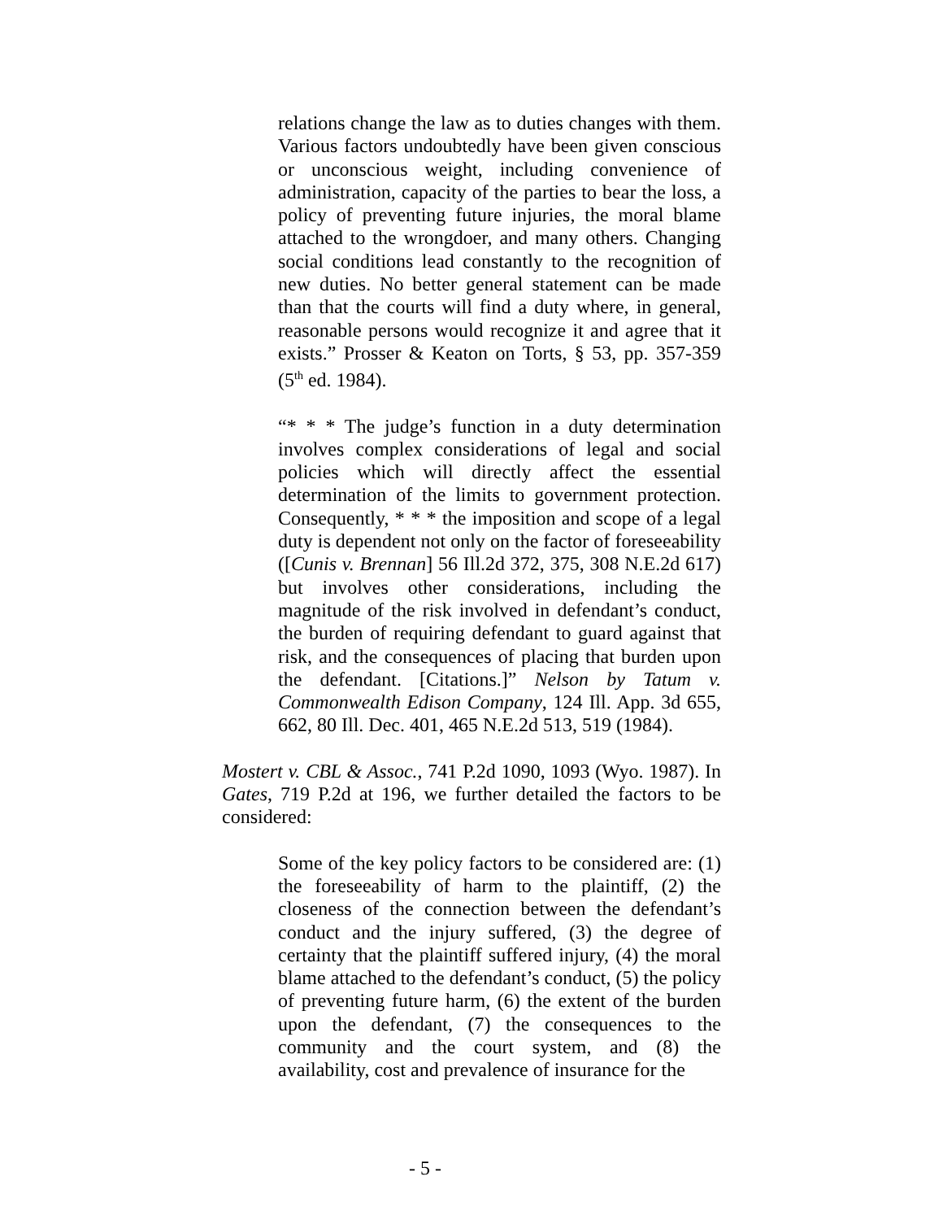relations change the law as to duties changes with them. Various factors undoubtedly have been given conscious or unconscious weight, including convenience of administration, capacity of the parties to bear the loss, a policy of preventing future injuries, the moral blame attached to the wrongdoer, and many others. Changing social conditions lead constantly to the recognition of new duties. No better general statement can be made than that the courts will find a duty where, in general, reasonable persons would recognize it and agree that it exists.” Prosser & Keaton on Torts, § 53, pp. 357-359 (5<sup>th</sup> ed. 1984).
“* * * The judge’s function in a duty determination involves complex considerations of legal and social policies which will directly affect the essential determination of the limits to government protection. Consequently, * * * the imposition and scope of a legal duty is dependent not only on the factor of foreseeability ([Cunis v. Brennan] 56 Ill.2d 372, 375, 308 N.E.2d 617) but involves other considerations, including the magnitude of the risk involved in defendant’s conduct, the burden of requiring defendant to guard against that risk, and the consequences of placing that burden upon the defendant. [Citations.]” Nelson by Tatum v. Commonwealth Edison Company, 124 Ill. App. 3d 655, 662, 80 Ill. Dec. 401, 465 N.E.2d 513, 519 (1984).
Mostert v. CBL & Assoc., 741 P.2d 1090, 1093 (Wyo. 1987). In Gates, 719 P.2d at 196, we further detailed the factors to be considered:
Some of the key policy factors to be considered are: (1) the foreseeability of harm to the plaintiff, (2) the closeness of the connection between the defendant’s conduct and the injury suffered, (3) the degree of certainty that the plaintiff suffered injury, (4) the moral blame attached to the defendant’s conduct, (5) the policy of preventing future harm, (6) the extent of the burden upon the defendant, (7) the consequences to the community and the court system, and (8) the availability, cost and prevalence of insurance for the
- 5 -